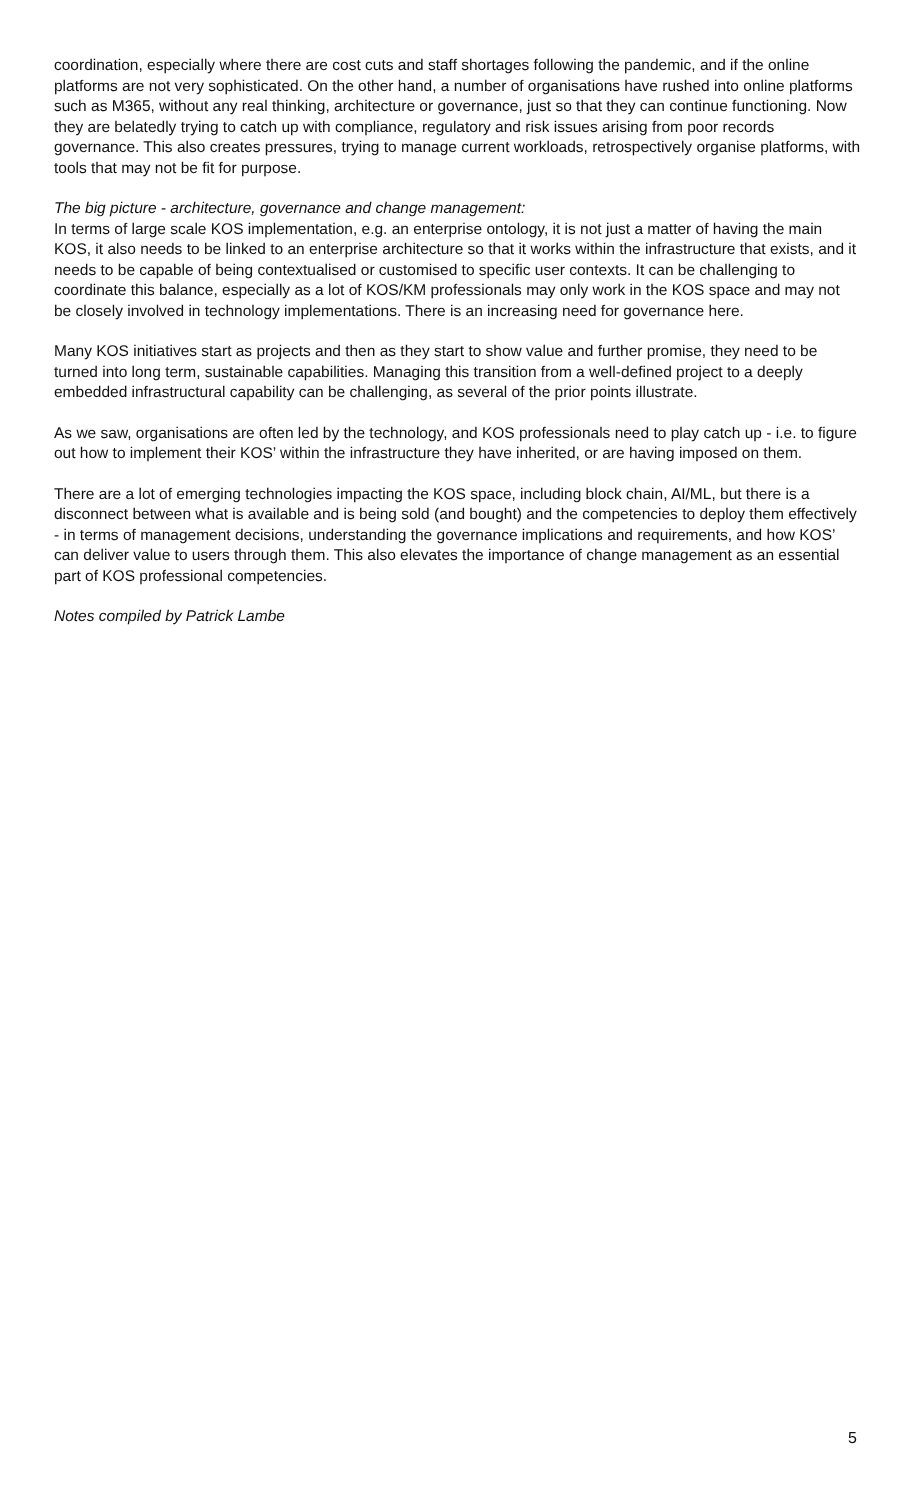coordination, especially where there are cost cuts and staff shortages following the pandemic, and if the online platforms are not very sophisticated. On the other hand, a number of organisations have rushed into online platforms such as M365, without any real thinking, architecture or governance, just so that they can continue functioning. Now they are belatedly trying to catch up with compliance, regulatory and risk issues arising from poor records governance. This also creates pressures, trying to manage current workloads, retrospectively organise platforms, with tools that may not be fit for purpose.
The big picture - architecture, governance and change management:
In terms of large scale KOS implementation, e.g. an enterprise ontology, it is not just a matter of having the main KOS, it also needs to be linked to an enterprise architecture so that it works within the infrastructure that exists, and it needs to be capable of being contextualised or customised to specific user contexts. It can be challenging to coordinate this balance, especially as a lot of KOS/KM professionals may only work in the KOS space and may not be closely involved in technology implementations. There is an increasing need for governance here.
Many KOS initiatives start as projects and then as they start to show value and further promise, they need to be turned into long term, sustainable capabilities. Managing this transition from a well-defined project to a deeply embedded infrastructural capability can be challenging, as several of the prior points illustrate.
As we saw, organisations are often led by the technology, and KOS professionals need to play catch up - i.e. to figure out how to implement their KOS’ within the infrastructure they have inherited, or are having imposed on them.
There are a lot of emerging technologies impacting the KOS space, including block chain, AI/ML, but there is a disconnect between what is available and is being sold (and bought) and the competencies to deploy them effectively - in terms of management decisions, understanding the governance implications and requirements, and how KOS’ can deliver value to users through them. This also elevates the importance of change management as an essential part of KOS professional competencies.
Notes compiled by Patrick Lambe
5